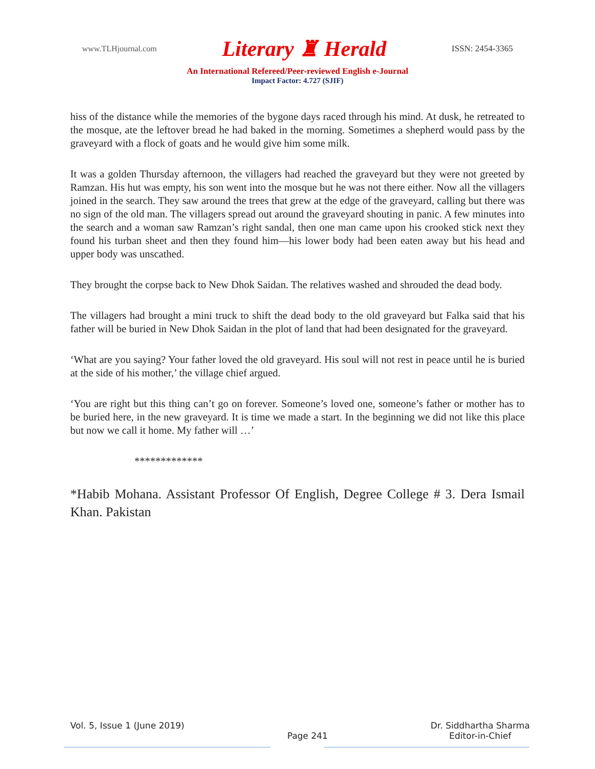www.TLHjournal.com Literary ♜ Herald ISSN: 2454-3365
An International Refereed/Peer-reviewed English e-Journal
Impact Factor: 4.727 (SJIF)
hiss of the distance while the memories of the bygone days raced through his mind. At dusk, he retreated to the mosque, ate the leftover bread he had baked in the morning. Sometimes a shepherd would pass by the graveyard with a flock of goats and he would give him some milk.
It was a golden Thursday afternoon, the villagers had reached the graveyard but they were not greeted by Ramzan. His hut was empty, his son went into the mosque but he was not there either. Now all the villagers joined in the search. They saw around the trees that grew at the edge of the graveyard, calling but there was no sign of the old man. The villagers spread out around the graveyard shouting in panic. A few minutes into the search and a woman saw Ramzan’s right sandal, then one man came upon his crooked stick next they found his turban sheet and then they found him—his lower body had been eaten away but his head and upper body was unscathed.
They brought the corpse back to New Dhok Saidan. The relatives washed and shrouded the dead body.
The villagers had brought a mini truck to shift the dead body to the old graveyard but Falka said that his father will be buried in New Dhok Saidan in the plot of land that had been designated for the graveyard.
‘What are you saying? Your father loved the old graveyard. His soul will not rest in peace until he is buried at the side of his mother,’ the village chief argued.
‘You are right but this thing can’t go on forever. Someone’s loved one, someone’s father or mother has to be buried here, in the new graveyard. It is time we made a start. In the beginning we did not like this place but now we call it home. My father will …’
*************
*Habib Mohana. Assistant Professor Of English, Degree College # 3. Dera Ismail Khan. Pakistan
Vol. 5, Issue 1 (June 2019)
Page 241 Dr. Siddhartha Sharma
Editor-in-Chief